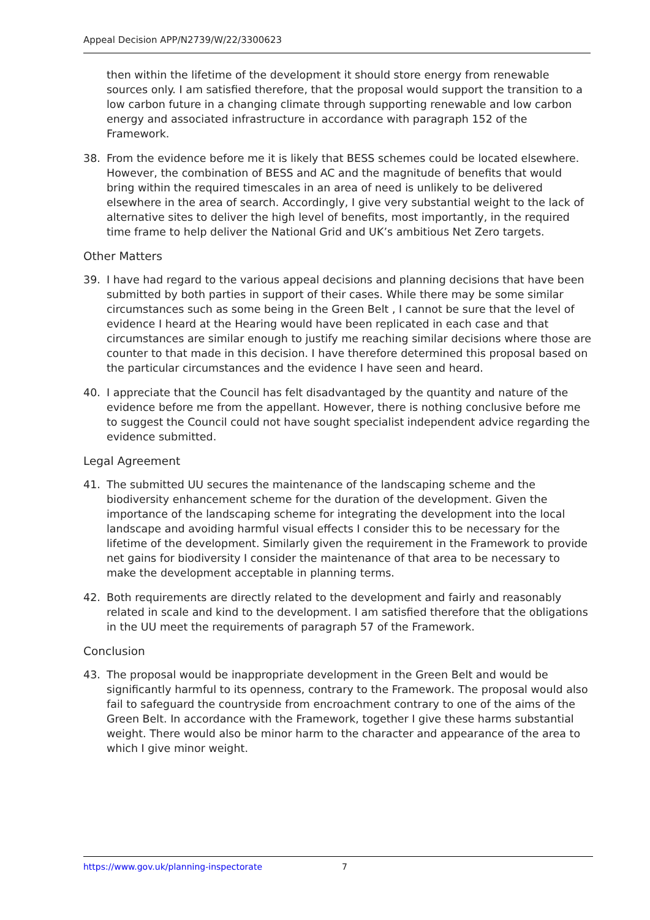Appeal Decision APP/N2739/W/22/3300623
then within the lifetime of the development it should store energy from renewable sources only. I am satisfied therefore, that the proposal would support the transition to a low carbon future in a changing climate through supporting renewable and low carbon energy and associated infrastructure in accordance with paragraph 152 of the Framework.
38. From the evidence before me it is likely that BESS schemes could be located elsewhere. However, the combination of BESS and AC and the magnitude of benefits that would bring within the required timescales in an area of need is unlikely to be delivered elsewhere in the area of search. Accordingly, I give very substantial weight to the lack of alternative sites to deliver the high level of benefits, most importantly, in the required time frame to help deliver the National Grid and UK’s ambitious Net Zero targets.
Other Matters
39. I have had regard to the various appeal decisions and planning decisions that have been submitted by both parties in support of their cases. While there may be some similar circumstances such as some being in the Green Belt , I cannot be sure that the level of evidence I heard at the Hearing would have been replicated in each case and that circumstances are similar enough to justify me reaching similar decisions where those are counter to that made in this decision. I have therefore determined this proposal based on the particular circumstances and the evidence I have seen and heard.
40. I appreciate that the Council has felt disadvantaged by the quantity and nature of the evidence before me from the appellant. However, there is nothing conclusive before me to suggest the Council could not have sought specialist independent advice regarding the evidence submitted.
Legal Agreement
41. The submitted UU secures the maintenance of the landscaping scheme and the biodiversity enhancement scheme for the duration of the development. Given the importance of the landscaping scheme for integrating the development into the local landscape and avoiding harmful visual effects I consider this to be necessary for the lifetime of the development. Similarly given the requirement in the Framework to provide net gains for biodiversity I consider the maintenance of that area to be necessary to make the development acceptable in planning terms.
42. Both requirements are directly related to the development and fairly and reasonably related in scale and kind to the development. I am satisfied therefore that the obligations in the UU meet the requirements of paragraph 57 of the Framework.
Conclusion
43. The proposal would be inappropriate development in the Green Belt and would be significantly harmful to its openness, contrary to the Framework. The proposal would also fail to safeguard the countryside from encroachment contrary to one of the aims of the Green Belt. In accordance with the Framework, together I give these harms substantial weight. There would also be minor harm to the character and appearance of the area to which I give minor weight.
https://www.gov.uk/planning-inspectorate 7